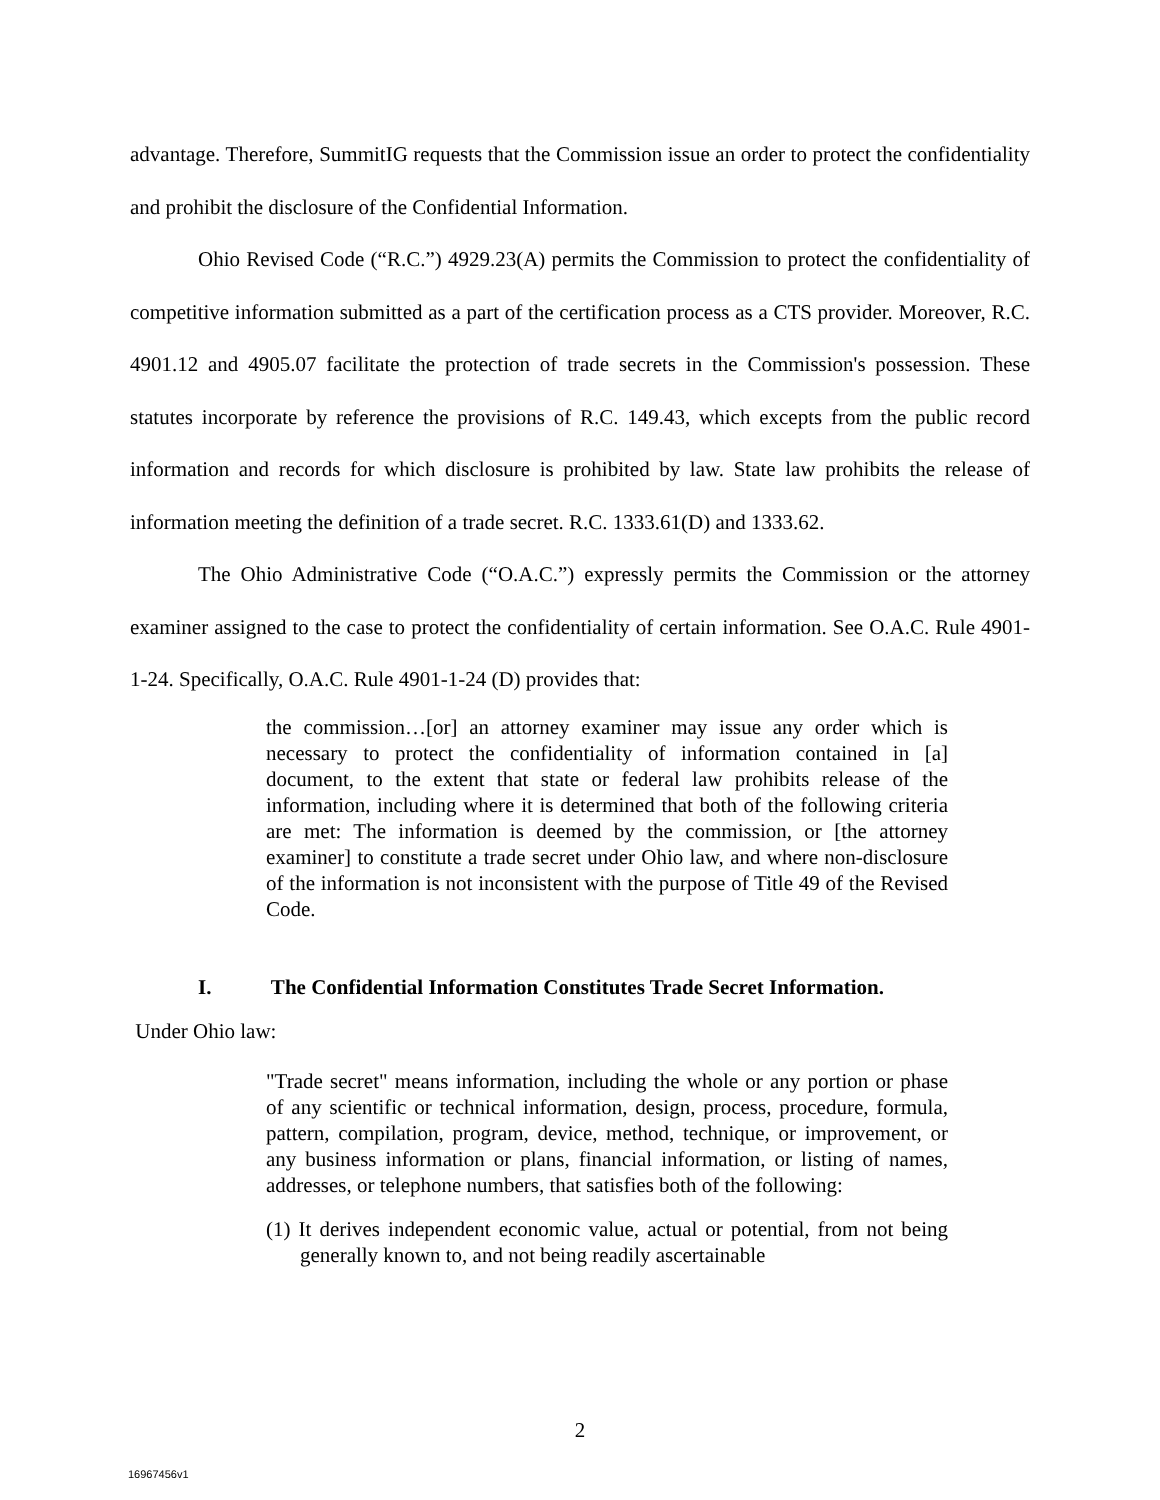advantage. Therefore, SummitIG requests that the Commission issue an order to protect the confidentiality and prohibit the disclosure of the Confidential Information.
Ohio Revised Code (“R.C.”) 4929.23(A) permits the Commission to protect the confidentiality of competitive information submitted as a part of the certification process as a CTS provider. Moreover, R.C. 4901.12 and 4905.07 facilitate the protection of trade secrets in the Commission's possession. These statutes incorporate by reference the provisions of R.C. 149.43, which excepts from the public record information and records for which disclosure is prohibited by law. State law prohibits the release of information meeting the definition of a trade secret. R.C. 1333.61(D) and 1333.62.
The Ohio Administrative Code (“O.A.C.”) expressly permits the Commission or the attorney examiner assigned to the case to protect the confidentiality of certain information. See O.A.C. Rule 4901-1-24. Specifically, O.A.C. Rule 4901-1-24 (D) provides that:
the commission…[or] an attorney examiner may issue any order which is necessary to protect the confidentiality of information contained in [a] document, to the extent that state or federal law prohibits release of the information, including where it is determined that both of the following criteria are met: The information is deemed by the commission, or [the attorney examiner] to constitute a trade secret under Ohio law, and where non-disclosure of the information is not inconsistent with the purpose of Title 49 of the Revised Code.
I. The Confidential Information Constitutes Trade Secret Information.
Under Ohio law:
"Trade secret" means information, including the whole or any portion or phase of any scientific or technical information, design, process, procedure, formula, pattern, compilation, program, device, method, technique, or improvement, or any business information or plans, financial information, or listing of names, addresses, or telephone numbers, that satisfies both of the following:
(1) It derives independent economic value, actual or potential, from not being generally known to, and not being readily ascertainable
2
16967456v1